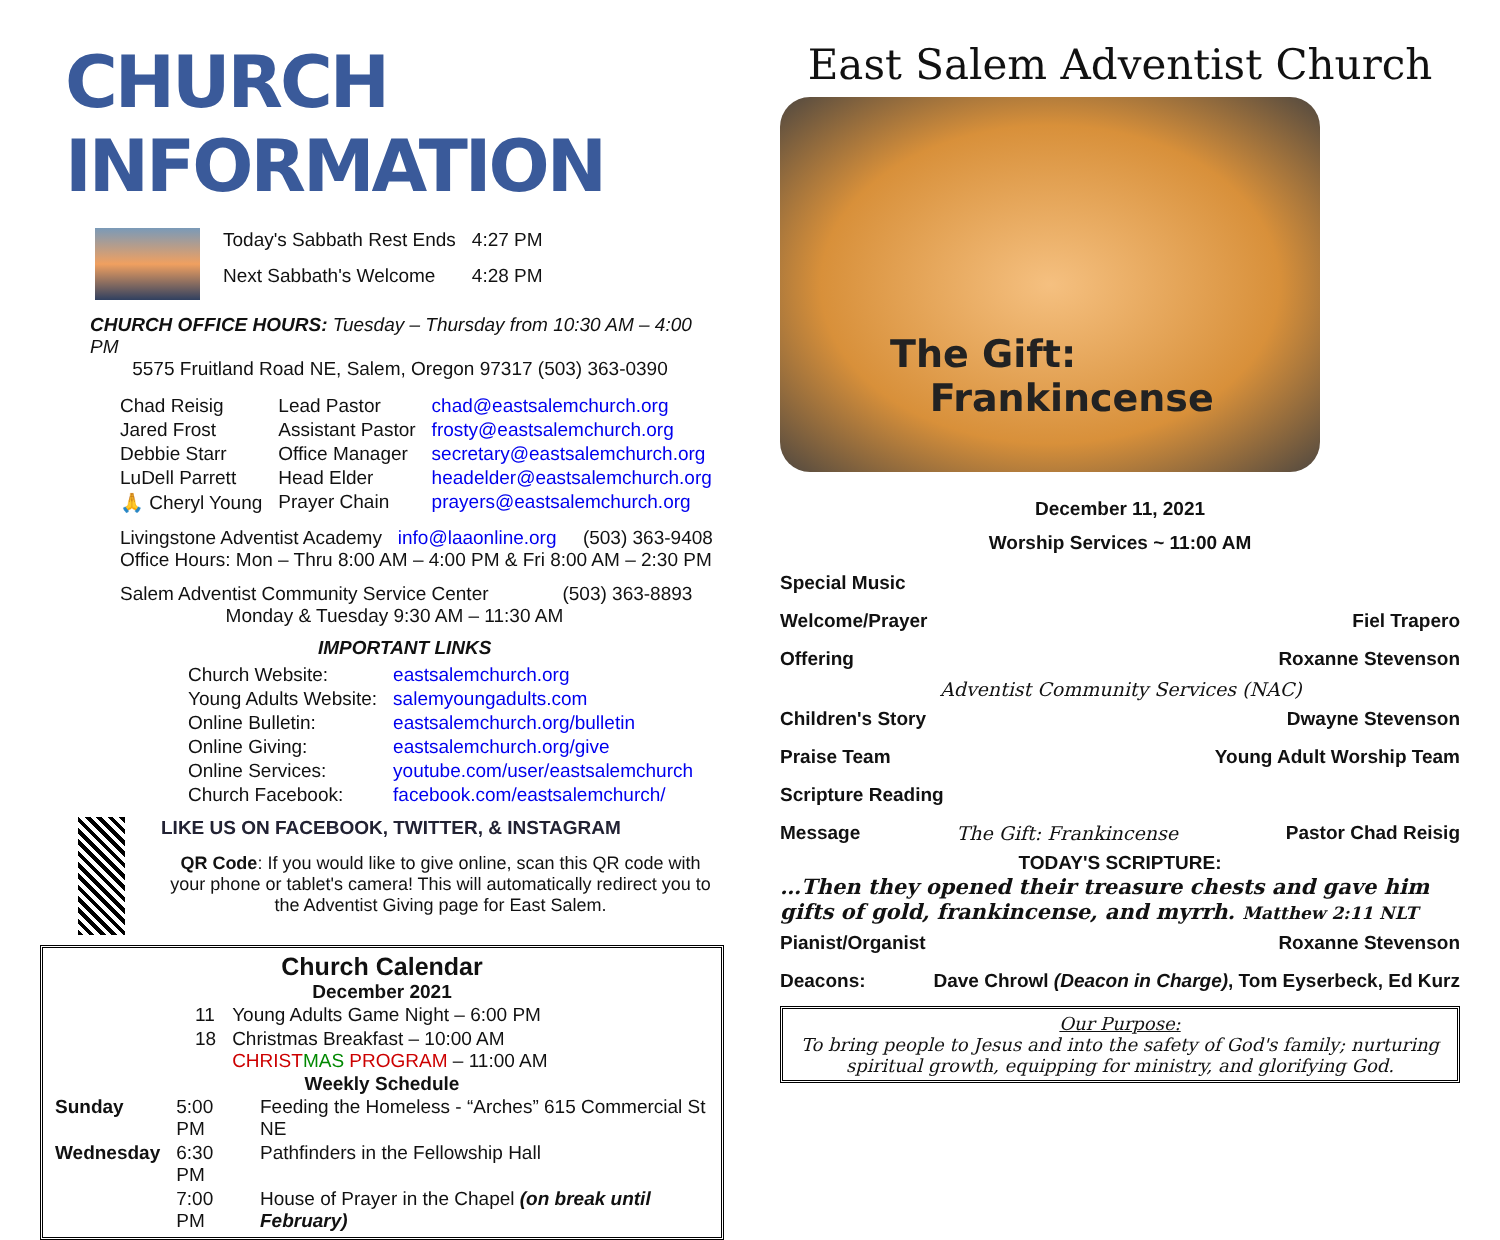CHURCH INFORMATION
| Today's Sabbath Rest Ends | 4:27 PM |
| Next Sabbath's Welcome | 4:28 PM |
CHURCH OFFICE HOURS: Tuesday – Thursday from 10:30 AM – 4:00 PM
5575 Fruitland Road NE, Salem, Oregon 97317 (503) 363-0390
| Chad Reisig | Lead Pastor | chad@eastsalemchurch.org |
| Jared Frost | Assistant Pastor | frosty@eastsalemchurch.org |
| Debbie Starr | Office Manager | secretary@eastsalemchurch.org |
| LuDell Parrett | Head Elder | headelder@eastsalemchurch.org |
| 🙏 Cheryl Young | Prayer Chain | prayers@eastsalemchurch.org |
Livingstone Adventist Academy info@laaonline.org (503) 363-9408
Office Hours: Mon – Thru 8:00 AM – 4:00 PM & Fri 8:00 AM – 2:30 PM
Salem Adventist Community Service Center (503) 363-8893
Monday & Tuesday 9:30 AM – 11:30 AM
IMPORTANT LINKS
| Church Website: | eastsalemchurch.org |
| Young Adults Website: | salemyoungadults.com |
| Online Bulletin: | eastsalemchurch.org/bulletin |
| Online Giving: | eastsalemchurch.org/give |
| Online Services: | youtube.com/user/eastsalemchurch |
| Church Facebook: | facebook.com/eastsalemchurch/ |
LIKE US ON FACEBOOK, TWITTER, & INSTAGRAM
QR Code: If you would like to give online, scan this QR code with your phone or tablet's camera! This will automatically redirect you to the Adventist Giving page for East Salem.
Church Calendar
December 2021
| 11 | Young Adults Game Night – 6:00 PM |
| 18 | Christmas Breakfast – 10:00 AM CHRIST MAS PROGRAM – 11:00 AM |
Weekly Schedule
| Sunday | 5:00 PM | Feeding the Homeless - “Arches” 615 Commercial St NE |
| Wednesday | 6:30 PM | Pathfinders in the Fellowship Hall |
| | 7:00 PM | House of Prayer in the Chapel (on break until February) |
East Salem Adventist Church
The Gift:
Frankincense
December 11, 2021
Worship Services ~ 11:00 AM
| Special Music | | |
| Welcome/Prayer | | Fiel Trapero |
| Offering | | Roxanne Stevenson |
| Adventist Community Services (NAC) | | |
| Children's Story | | Dwayne Stevenson |
| Praise Team | | Young Adult Worship Team |
| Scripture Reading | | |
| Message | The Gift: Frankincense | Pastor Chad Reisig |
TODAY'S SCRIPTURE:
…Then they opened their treasure chests and gave him gifts of gold, frankincense, and myrrh. Matthew 2:11 NLT
| Pianist/Organist | Roxanne Stevenson |
| Deacons: | Dave Chrowl (Deacon in Charge) , Tom Eyserbeck, Ed Kurz |
Our Purpose:
To bring people to Jesus and into the safety of God's family; nurturing spiritual growth, equipping for ministry, and glorifying God.